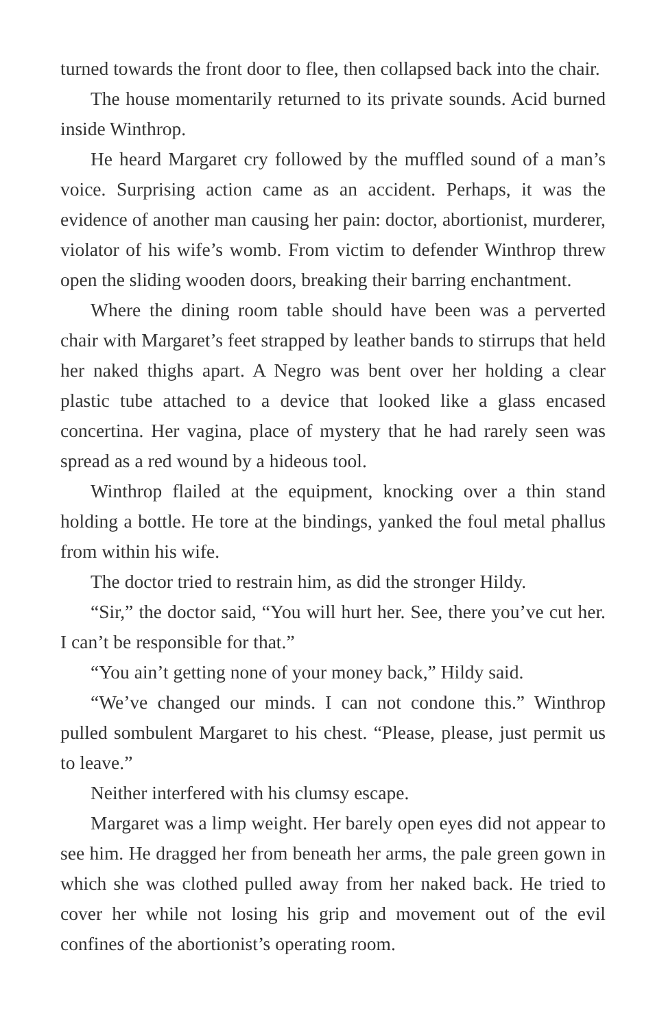turned towards the front door to flee, then collapsed back into the chair.
The house momentarily returned to its private sounds. Acid burned inside Winthrop.
He heard Margaret cry followed by the muffled sound of a man’s voice. Surprising action came as an accident. Perhaps, it was the evidence of another man causing her pain: doctor, abortionist, murderer, violator of his wife’s womb. From victim to defender Winthrop threw open the sliding wooden doors, breaking their barring enchantment.
Where the dining room table should have been was a perverted chair with Margaret’s feet strapped by leather bands to stirrups that held her naked thighs apart. A Negro was bent over her holding a clear plastic tube attached to a device that looked like a glass encased concertina. Her vagina, place of mystery that he had rarely seen was spread as a red wound by a hideous tool.
Winthrop flailed at the equipment, knocking over a thin stand holding a bottle. He tore at the bindings, yanked the foul metal phallus from within his wife.
The doctor tried to restrain him, as did the stronger Hildy.
“Sir,” the doctor said, “You will hurt her. See, there you’ve cut her. I can’t be responsible for that.”
“You ain’t getting none of your money back,” Hildy said.
“We’ve changed our minds. I can not condone this.” Winthrop pulled sombulent Margaret to his chest. “Please, please, just permit us to leave.”
Neither interfered with his clumsy escape.
Margaret was a limp weight. Her barely open eyes did not appear to see him. He dragged her from beneath her arms, the pale green gown in which she was clothed pulled away from her naked back. He tried to cover her while not losing his grip and movement out of the evil confines of the abortionist’s operating room.